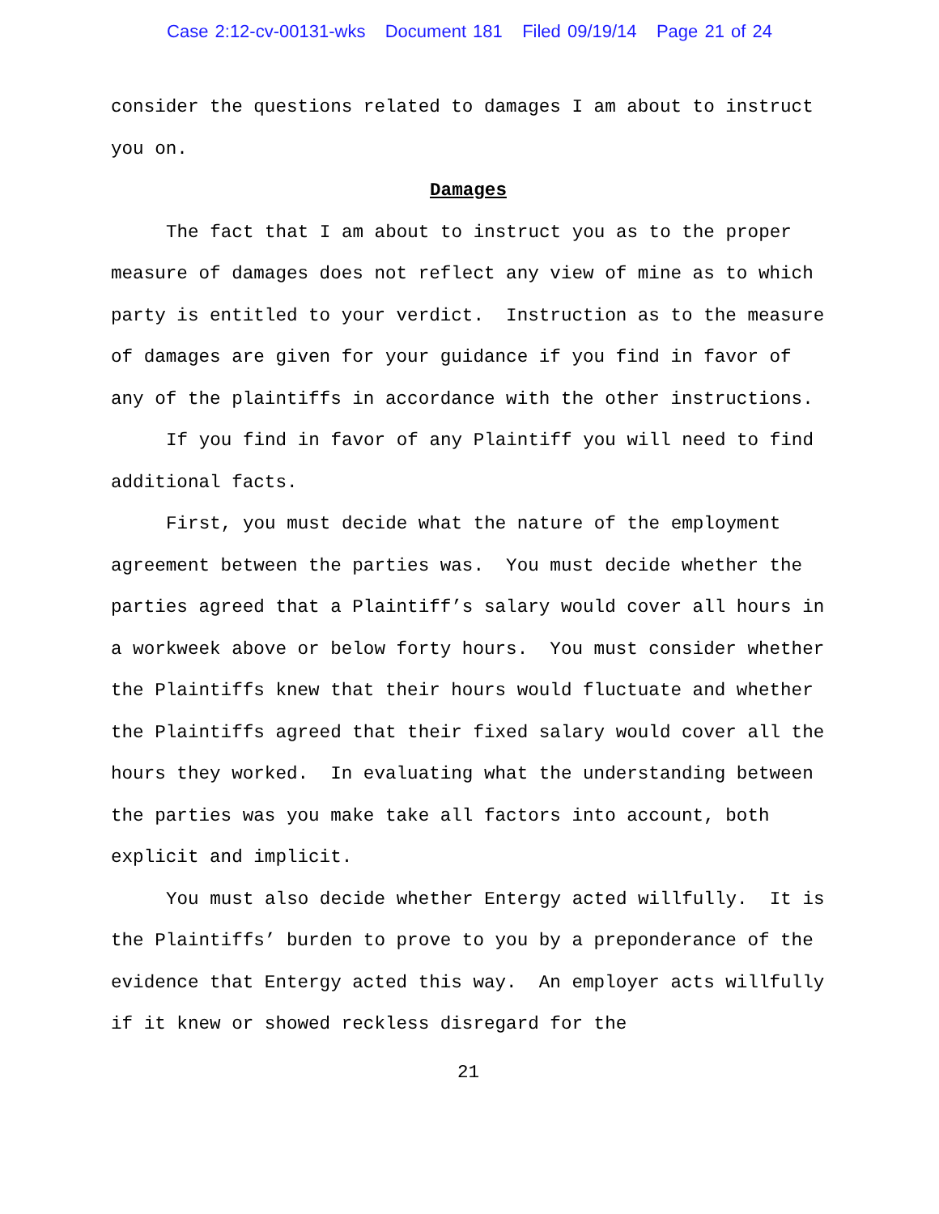Case 2:12-cv-00131-wks Document 181 Filed 09/19/14 Page 21 of 24
consider the questions related to damages I am about to instruct you on.
Damages
The fact that I am about to instruct you as to the proper measure of damages does not reflect any view of mine as to which party is entitled to your verdict. Instruction as to the measure of damages are given for your guidance if you find in favor of any of the plaintiffs in accordance with the other instructions.
If you find in favor of any Plaintiff you will need to find additional facts.
First, you must decide what the nature of the employment agreement between the parties was. You must decide whether the parties agreed that a Plaintiff’s salary would cover all hours in a workweek above or below forty hours. You must consider whether the Plaintiffs knew that their hours would fluctuate and whether the Plaintiffs agreed that their fixed salary would cover all the hours they worked. In evaluating what the understanding between the parties was you make take all factors into account, both explicit and implicit.
You must also decide whether Entergy acted willfully. It is the Plaintiffs’ burden to prove to you by a preponderance of the evidence that Entergy acted this way. An employer acts willfully if it knew or showed reckless disregard for the
21